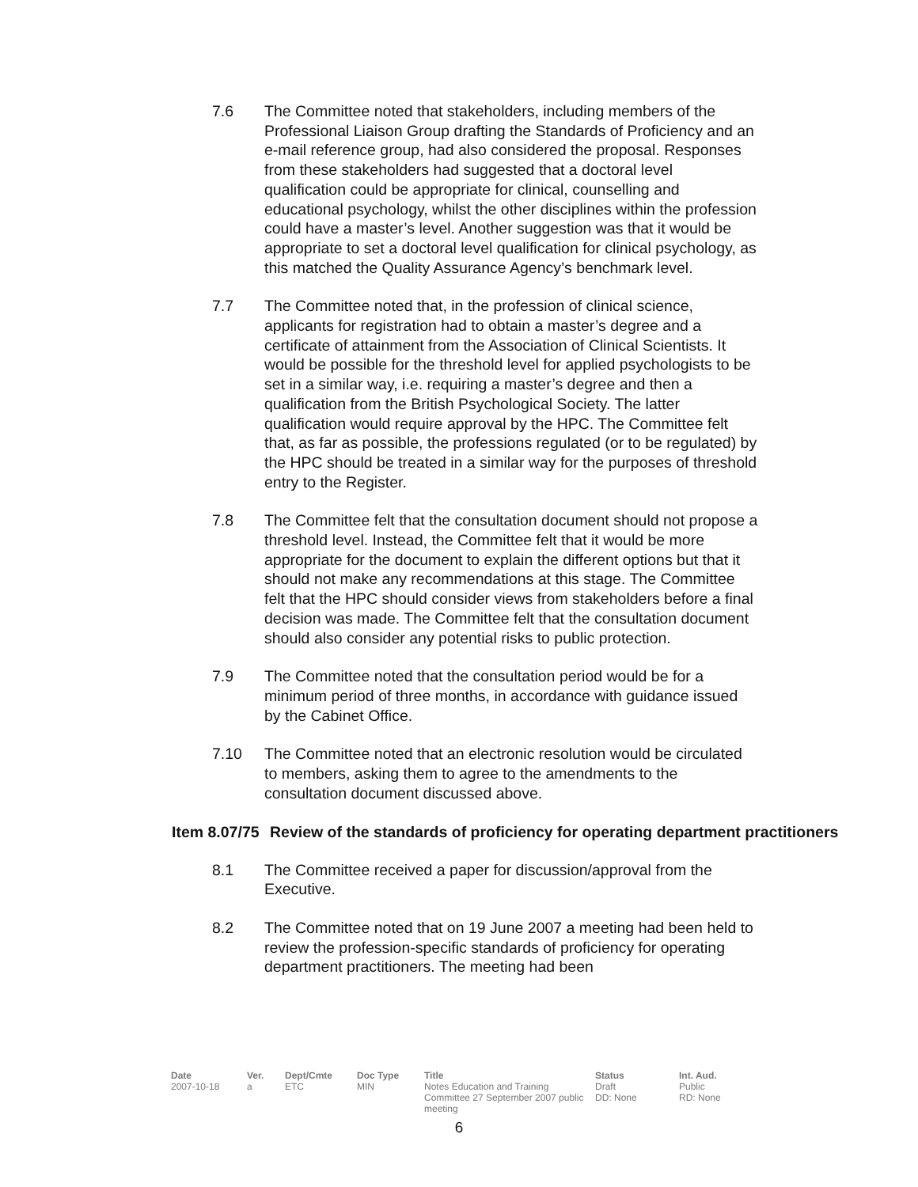7.6 The Committee noted that stakeholders, including members of the Professional Liaison Group drafting the Standards of Proficiency and an e-mail reference group, had also considered the proposal. Responses from these stakeholders had suggested that a doctoral level qualification could be appropriate for clinical, counselling and educational psychology, whilst the other disciplines within the profession could have a master’s level. Another suggestion was that it would be appropriate to set a doctoral level qualification for clinical psychology, as this matched the Quality Assurance Agency’s benchmark level.
7.7 The Committee noted that, in the profession of clinical science, applicants for registration had to obtain a master’s degree and a certificate of attainment from the Association of Clinical Scientists. It would be possible for the threshold level for applied psychologists to be set in a similar way, i.e. requiring a master’s degree and then a qualification from the British Psychological Society. The latter qualification would require approval by the HPC. The Committee felt that, as far as possible, the professions regulated (or to be regulated) by the HPC should be treated in a similar way for the purposes of threshold entry to the Register.
7.8 The Committee felt that the consultation document should not propose a threshold level. Instead, the Committee felt that it would be more appropriate for the document to explain the different options but that it should not make any recommendations at this stage. The Committee felt that the HPC should consider views from stakeholders before a final decision was made. The Committee felt that the consultation document should also consider any potential risks to public protection.
7.9 The Committee noted that the consultation period would be for a minimum period of three months, in accordance with guidance issued by the Cabinet Office.
7.10 The Committee noted that an electronic resolution would be circulated to members, asking them to agree to the amendments to the consultation document discussed above.
Item 8.07/75
Review of the standards of proficiency for operating department practitioners
8.1 The Committee received a paper for discussion/approval from the Executive.
8.2 The Committee noted that on 19 June 2007 a meeting had been held to review the profession-specific standards of proficiency for operating department practitioners. The meeting had been
| Date | Ver. | Dept/Cmte | Doc Type | Title | Status | Int. Aud. |
| --- | --- | --- | --- | --- | --- | --- |
| 2007-10-18 | a | ETC | MIN | Notes Education and Training Committee 27 September 2007 public meeting | Draft DD: None | Public RD: None |
6